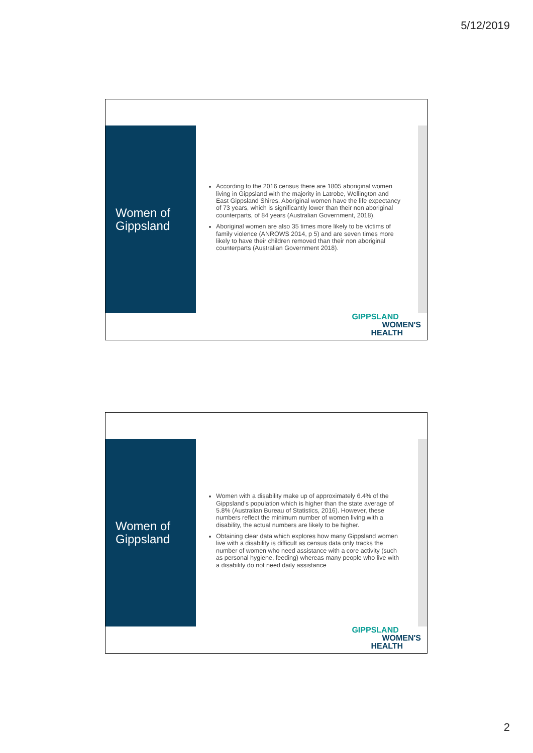5/12/2019
Women of
Gippsland
According to the 2016 census there are 1805 aboriginal women living in Gippsland with the majority in Latrobe, Wellington and East Gippsland Shires. Aboriginal women have the life expectancy of 73 years, which is significantly lower than their non aboriginal counterparts, of 84 years (Australian Government, 2018).
Aboriginal women are also 35 times more likely to be victims of family violence (ANROWS 2014, p 5) and are seven times more likely to have their children removed than their non aboriginal counterparts (Australian Government 2018).
GIPPSLAND
WOMEN'S
HEALTH
Women of
Gippsland
Women with a disability make up of approximately 6.4% of the Gippsland's population which is higher than the state average of 5.8% (Australian Bureau of Statistics, 2016). However, these numbers reflect the minimum number of women living with a disability, the actual numbers are likely to be higher.
Obtaining clear data which explores how many Gippsland women live with a disability is difficult as census data only tracks the number of women who need assistance with a core activity (such as personal hygiene, feeding) whereas many people who live with a disability do not need daily assistance
GIPPSLAND
WOMEN'S
HEALTH
2